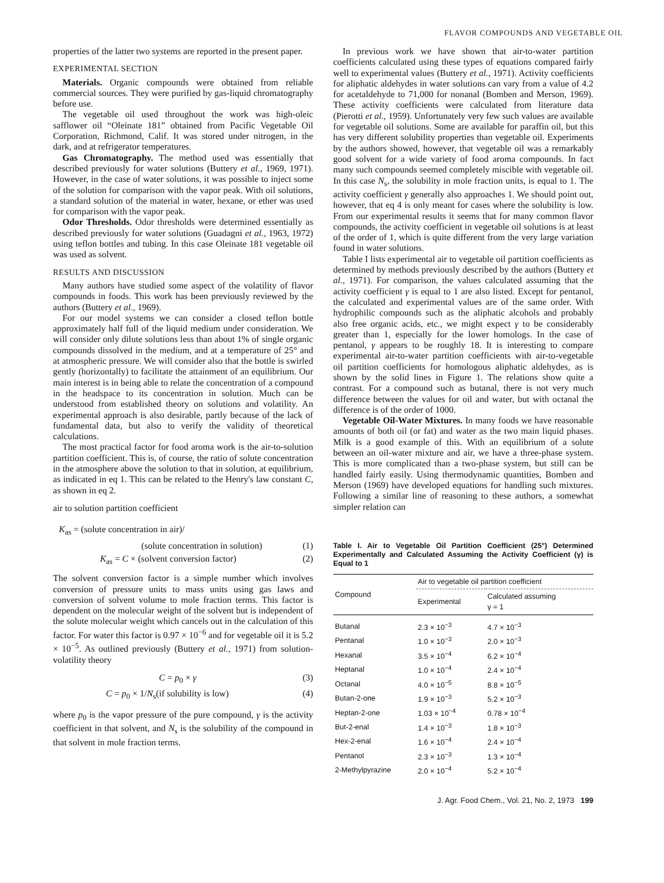FLAVOR COMPOUNDS AND VEGETABLE OIL
properties of the latter two systems are reported in the present paper.
EXPERIMENTAL SECTION
Materials. Organic compounds were obtained from reliable commercial sources. They were purified by gas-liquid chromatography before use.
The vegetable oil used throughout the work was high-oleic safflower oil “Oleinate 181” obtained from Pacific Vegetable Oil Corporation, Richmond, Calif. It was stored under nitrogen, in the dark, and at refrigerator temperatures.
Gas Chromatography. The method used was essentially that described previously for water solutions (Buttery et al., 1969, 1971). However, in the case of water solutions, it was possible to inject some of the solution for comparison with the vapor peak. With oil solutions, a standard solution of the material in water, hexane, or ether was used for comparison with the vapor peak.
Odor Thresholds. Odor thresholds were determined essentially as described previously for water solutions (Guadagni et al., 1963, 1972) using teflon bottles and tubing. In this case Oleinate 181 vegetable oil was used as solvent.
RESULTS AND DISCUSSION
Many authors have studied some aspect of the volatility of flavor compounds in foods. This work has been previously reviewed by the authors (Buttery et al., 1969).
For our model systems we can consider a closed teflon bottle approximately half full of the liquid medium under consideration. We will consider only dilute solutions less than about 1% of single organic compounds dissolved in the medium, and at a temperature of 25° and at atmospheric pressure. We will consider also that the bottle is swirled gently (horizontally) to facilitate the attainment of an equilibrium. Our main interest is in being able to relate the concentration of a compound in the headspace to its concentration in solution. Much can be understood from established theory on solutions and volatility. An experimental approach is also desirable, partly because of the lack of fundamental data, but also to verify the validity of theoretical calculations.
The most practical factor for food aroma work is the air-to-solution partition coefficient. This is, of course, the ratio of solute concentration in the atmosphere above the solution to that in solution, at equilibrium, as indicated in eq 1. This can be related to the Henry's law constant C, as shown in eq 2.
air to solution partition coefficient
K<sub>as</sub> = (solute concentration in air)/
(solute concentration in solution) (1)
K<sub>as</sub> = C × (solvent conversion factor) (2)
The solvent conversion factor is a simple number which involves conversion of pressure units to mass units using gas laws and conversion of solvent volume to mole fraction terms. This factor is dependent on the molecular weight of the solvent but is independent of the solute molecular weight which cancels out in the calculation of this factor. For water this factor is 0.97 × 10<sup>−6</sup> and for vegetable oil it is 5.2 × 10<sup>−5</sup>. As outlined previously (Buttery et al., 1971) from solution-volatility theory
C = p<sub>0</sub> × γ (3)
C = p<sub>0</sub> × 1/N<sub>s</sub>(if solubility is low) (4)
where p<sub>0</sub> is the vapor pressure of the pure compound, γ is the activity coefficient in that solvent, and N<sub>s</sub> is the solubility of the compound in that solvent in mole fraction terms.
In previous work we have shown that air-to-water partition coefficients calculated using these types of equations compared fairly well to experimental values (Buttery et al., 1971). Activity coefficients for aliphatic aldehydes in water solutions can vary from a value of 4.2 for acetaldehyde to 71,000 for nonanal (Bomben and Merson, 1969). These activity coefficients were calculated from literature data (Pierotti et al., 1959). Unfortunately very few such values are available for vegetable oil solutions. Some are available for paraffin oil, but this has very different solubility properties than vegetable oil. Experiments by the authors showed, however, that vegetable oil was a remarkably good solvent for a wide variety of food aroma compounds. In fact many such compounds seemed completely miscible with vegetable oil. In this case N<sub>s</sub>, the solubility in mole fraction units, is equal to 1. The activity coefficient γ generally also approaches 1. We should point out, however, that eq 4 is only meant for cases where the solubility is low. From our experimental results it seems that for many common flavor compounds, the activity coefficient in vegetable oil solutions is at least of the order of 1, which is quite different from the very large variation found in water solutions.
Table I lists experimental air to vegetable oil partition coefficients as determined by methods previously described by the authors (Buttery et al., 1971). For comparison, the values calculated assuming that the activity coefficient γ is equal to 1 are also listed. Except for pentanol, the calculated and experimental values are of the same order. With hydrophilic compounds such as the aliphatic alcohols and probably also free organic acids, etc., we might expect γ to be considerably greater than 1, especially for the lower homologs. In the case of pentanol, γ appears to be roughly 18. It is interesting to compare experimental air-to-water partition coefficients with air-to-vegetable oil partition coefficients for homologous aliphatic aldehydes, as is shown by the solid lines in Figure 1. The relations show quite a contrast. For a compound such as butanal, there is not very much difference between the values for oil and water, but with octanal the difference is of the order of 1000.
Vegetable Oil-Water Mixtures. In many foods we have reasonable amounts of both oil (or fat) and water as the two main liquid phases. Milk is a good example of this. With an equilibrium of a solute between an oil-water mixture and air, we have a three-phase system. This is more complicated than a two-phase system, but still can be handled fairly easily. Using thermodynamic quantities, Bomben and Merson (1969) have developed equations for handling such mixtures. Following a similar line of reasoning to these authors, a somewhat simpler relation can
Table I. Air to Vegetable Oil Partition Coefficient (25°) Determined Experimentally and Calculated Assuming the Activity Coefficient (γ) is Equal to 1
| Compound | Air to vegetable oil partition coefficient | |
| --- | --- | --- |
| | Experimental | Calculated assuming γ = 1 |
| Butanal | 2.3 × 10<sup>−3</sup> | 4.7 × 10<sup>−3</sup> |
| Pentanal | 1.0 × 10<sup>−3</sup> | 2.0 × 10<sup>−3</sup> |
| Hexanal | 3.5 × 10<sup>−4</sup> | 6.2 × 10<sup>−4</sup> |
| Heptanal | 1.0 × 10<sup>−4</sup> | 2.4 × 10<sup>−4</sup> |
| Octanal | 4.0 × 10<sup>−5</sup> | 8.8 × 10<sup>−5</sup> |
| Butan-2-one | 1.9 × 10<sup>−3</sup> | 5.2 × 10<sup>−3</sup> |
| Heptan-2-one | 1.03 × 10<sup>−4</sup> | 0.78 × 10<sup>−4</sup> |
| But-2-enal | 1.4 × 10<sup>−3</sup> | 1.8 × 10<sup>−3</sup> |
| Hex-2-enal | 1.6 × 10<sup>−4</sup> | 2.4 × 10<sup>−4</sup> |
| Pentanol | 2.3 × 10<sup>−3</sup> | 1.3 × 10<sup>−4</sup> |
| 2-Methylpyrazine | 2.0 × 10<sup>−4</sup> | 5.2 × 10<sup>−4</sup> |
J. Agr. Food Chem., Vol. 21, No. 2, 1973 199